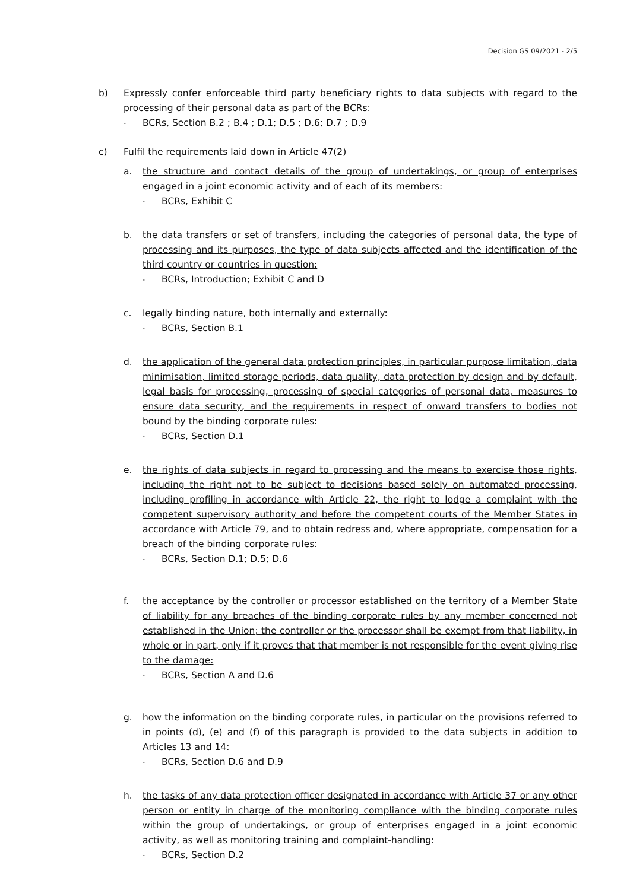Decision GS 09/2021 - 2/5
b) Expressly confer enforceable third party beneficiary rights to data subjects with regard to the processing of their personal data as part of the BCRs:
- BCRs, Section B.2 ; B.4 ; D.1; D.5 ; D.6; D.7 ; D.9
c) Fulfil the requirements laid down in Article 47(2)
a. the structure and contact details of the group of undertakings, or group of enterprises engaged in a joint economic activity and of each of its members:
- BCRs, Exhibit C
b. the data transfers or set of transfers, including the categories of personal data, the type of processing and its purposes, the type of data subjects affected and the identification of the third country or countries in question:
- BCRs, Introduction; Exhibit C and D
c. legally binding nature, both internally and externally:
- BCRs, Section B.1
d. the application of the general data protection principles, in particular purpose limitation, data minimisation, limited storage periods, data quality, data protection by design and by default, legal basis for processing, processing of special categories of personal data, measures to ensure data security, and the requirements in respect of onward transfers to bodies not bound by the binding corporate rules:
- BCRs, Section D.1
e. the rights of data subjects in regard to processing and the means to exercise those rights, including the right not to be subject to decisions based solely on automated processing, including profiling in accordance with Article 22, the right to lodge a complaint with the competent supervisory authority and before the competent courts of the Member States in accordance with Article 79, and to obtain redress and, where appropriate, compensation for a breach of the binding corporate rules:
- BCRs, Section D.1; D.5; D.6
f. the acceptance by the controller or processor established on the territory of a Member State of liability for any breaches of the binding corporate rules by any member concerned not established in the Union; the controller or the processor shall be exempt from that liability, in whole or in part, only if it proves that that member is not responsible for the event giving rise to the damage:
- BCRs, Section A and D.6
g. how the information on the binding corporate rules, in particular on the provisions referred to in points (d), (e) and (f) of this paragraph is provided to the data subjects in addition to Articles 13 and 14:
- BCRs, Section D.6 and D.9
h. the tasks of any data protection officer designated in accordance with Article 37 or any other person or entity in charge of the monitoring compliance with the binding corporate rules within the group of undertakings, or group of enterprises engaged in a joint economic activity, as well as monitoring training and complaint-handling:
- BCRs, Section D.2